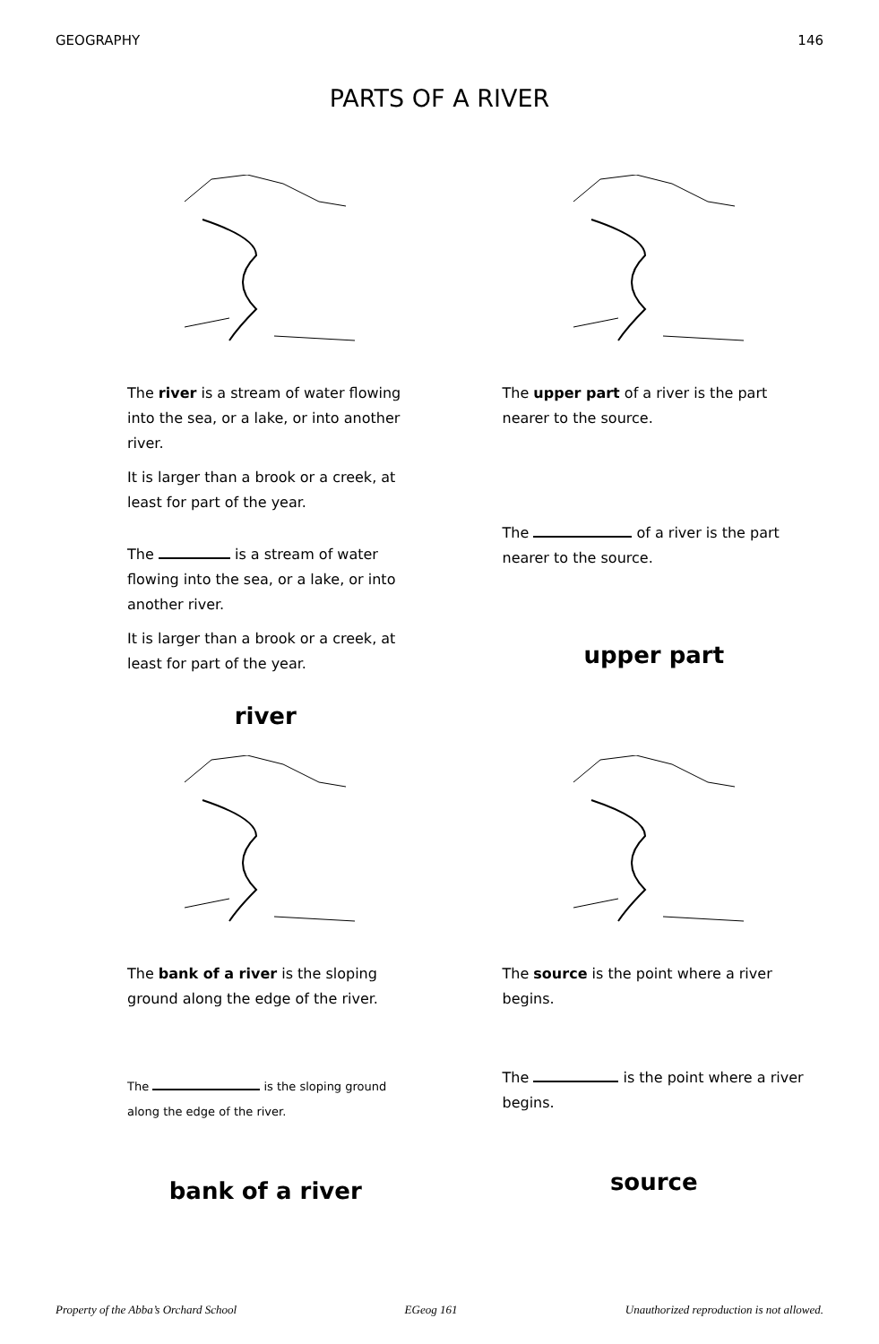GEOGRAPHY 146
PARTS OF A RIVER
The river is a stream of water flowing into the sea, or a lake, or into another river.
It is larger than a brook or a creek, at least for part of the year.
The is a stream of water flowing into the sea, or a lake, or into another river.
It is larger than a brook or a creek, at least for part of the year.
river
The upper part of a river is the part nearer to the source.
The of a river is the part nearer to the source.
upper part
The bank of a river is the sloping ground along the edge of the river.
The is the sloping ground along the edge of the river.
bank of a river
The source is the point where a river begins.
The is the point where a river begins.
source
Property of the Abba’s Orchard School EGeog 161 Unauthorized reproduction is not allowed.